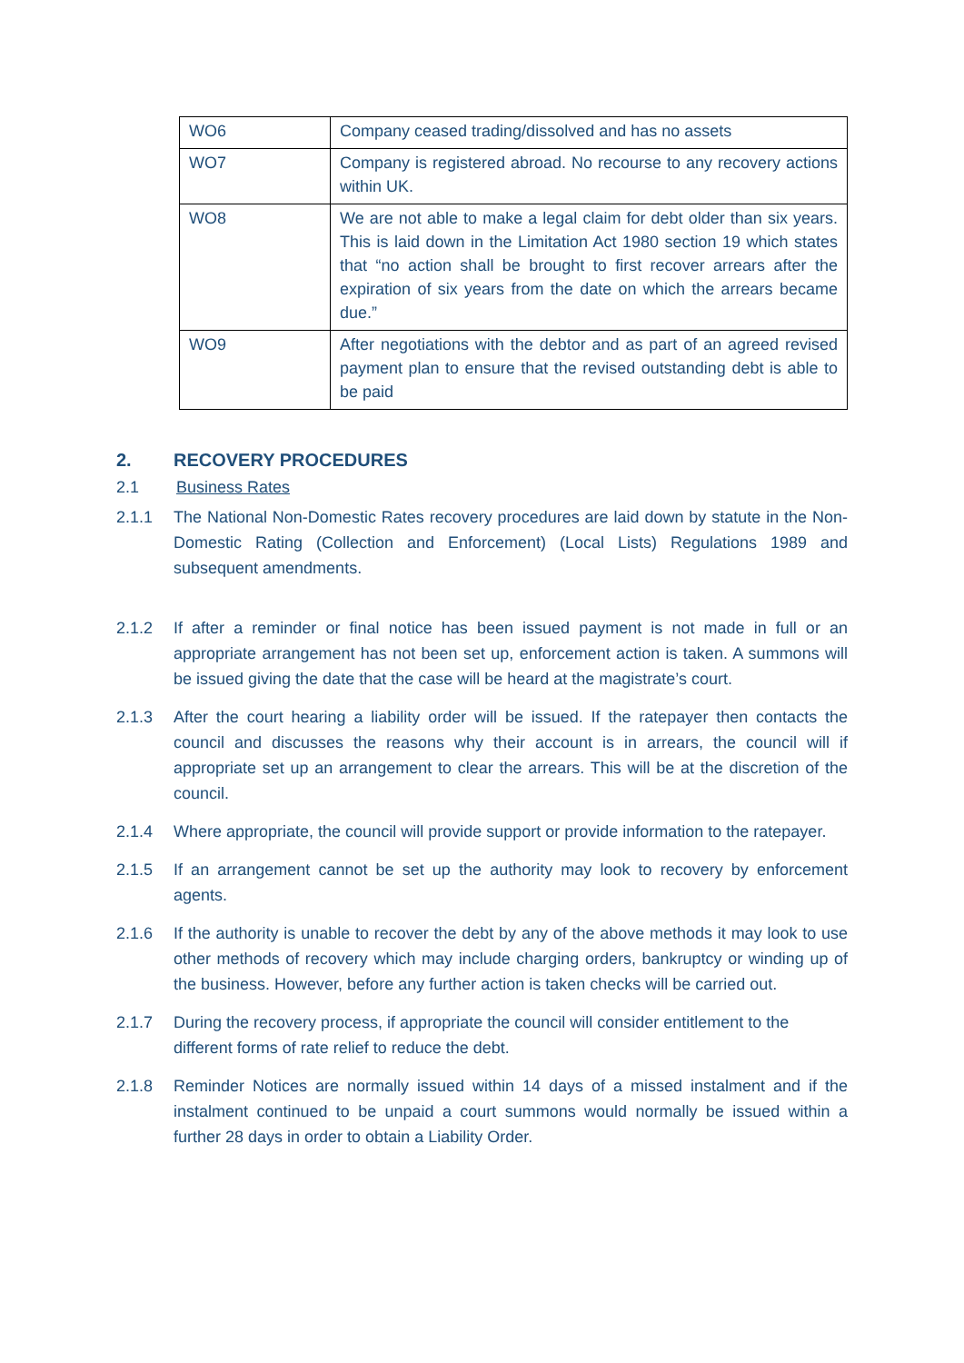| WO6 | Company ceased trading/dissolved and has no assets |
| WO7 | Company is registered abroad. No recourse to any recovery actions within UK. |
| WO8 | We are not able to make a legal claim for debt older than six years. This is laid down in the Limitation Act 1980 section 19 which states that “no action shall be brought to first recover arrears after the expiration of six years from the date on which the arrears became due.” |
| WO9 | After negotiations with the debtor and as part of an agreed revised payment plan to ensure that the revised outstanding debt is able to be paid |
2. RECOVERY PROCEDURES
2.1 Business Rates
2.1.1 The National Non-Domestic Rates recovery procedures are laid down by statute in the Non-Domestic Rating (Collection and Enforcement) (Local Lists) Regulations 1989 and subsequent amendments.
2.1.2 If after a reminder or final notice has been issued payment is not made in full or an appropriate arrangement has not been set up, enforcement action is taken. A summons will be issued giving the date that the case will be heard at the magistrate’s court.
2.1.3 After the court hearing a liability order will be issued. If the ratepayer then contacts the council and discusses the reasons why their account is in arrears, the council will if appropriate set up an arrangement to clear the arrears. This will be at the discretion of the council.
2.1.4 Where appropriate, the council will provide support or provide information to the ratepayer.
2.1.5 If an arrangement cannot be set up the authority may look to recovery by enforcement agents.
2.1.6 If the authority is unable to recover the debt by any of the above methods it may look to use other methods of recovery which may include charging orders, bankruptcy or winding up of the business. However, before any further action is taken checks will be carried out.
2.1.7 During the recovery process, if appropriate the council will consider entitlement to the different forms of rate relief to reduce the debt.
2.1.8 Reminder Notices are normally issued within 14 days of a missed instalment and if the instalment continued to be unpaid a court summons would normally be issued within a further 28 days in order to obtain a Liability Order.